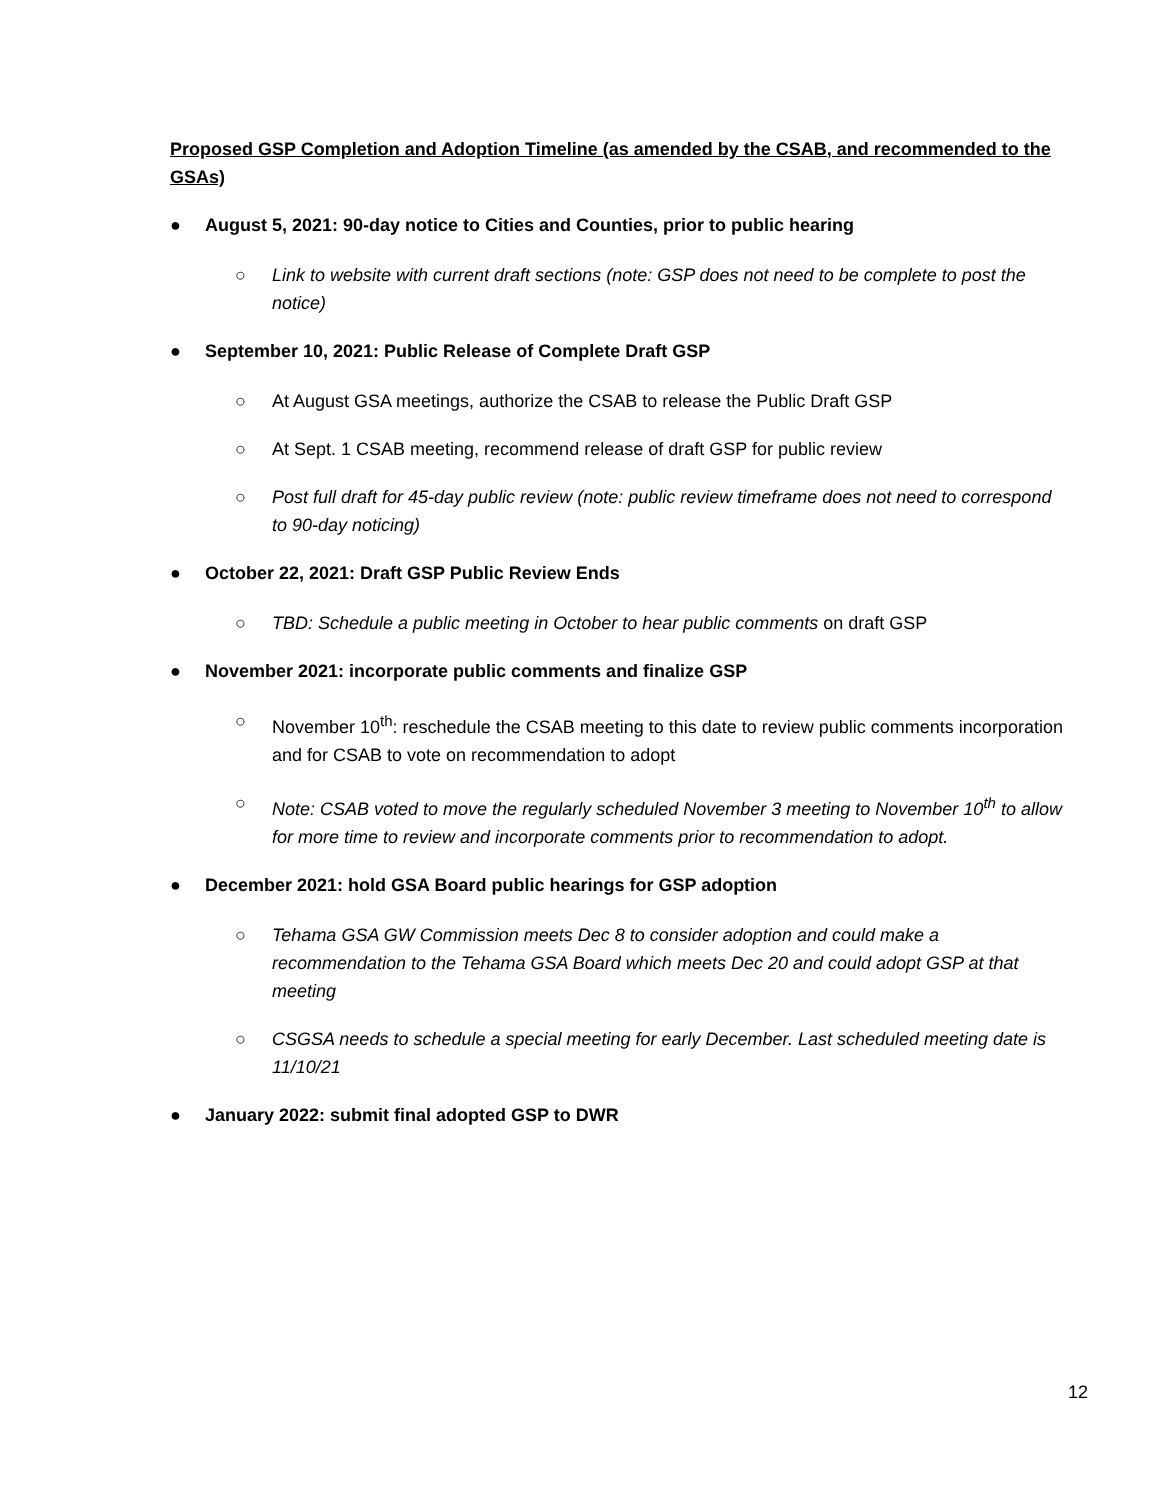Proposed GSP Completion and Adoption Timeline (as amended by the CSAB, and recommended to the GSAs)
● August 5, 2021: 90-day notice to Cities and Counties, prior to public hearing
○ Link to website with current draft sections (note: GSP does not need to be complete to post the notice)
● September 10, 2021: Public Release of Complete Draft GSP
○ At August GSA meetings, authorize the CSAB to release the Public Draft GSP
○ At Sept. 1 CSAB meeting, recommend release of draft GSP for public review
○ Post full draft for 45-day public review (note: public review timeframe does not need to correspond to 90-day noticing)
● October 22, 2021: Draft GSP Public Review Ends
○ TBD: Schedule a public meeting in October to hear public comments on draft GSP
● November 2021: incorporate public comments and finalize GSP
○ November 10<sup>th</sup>: reschedule the CSAB meeting to this date to review public comments incorporation and for CSAB to vote on recommendation to adopt
○ Note: CSAB voted to move the regularly scheduled November 3 meeting to November 10<sup>th</sup> to allow for more time to review and incorporate comments prior to recommendation to adopt.
● December 2021: hold GSA Board public hearings for GSP adoption
○ Tehama GSA GW Commission meets Dec 8 to consider adoption and could make a recommendation to the Tehama GSA Board which meets Dec 20 and could adopt GSP at that meeting
○ CSGSA needs to schedule a special meeting for early December. Last scheduled meeting date is 11/10/21
● January 2022: submit final adopted GSP to DWR
12